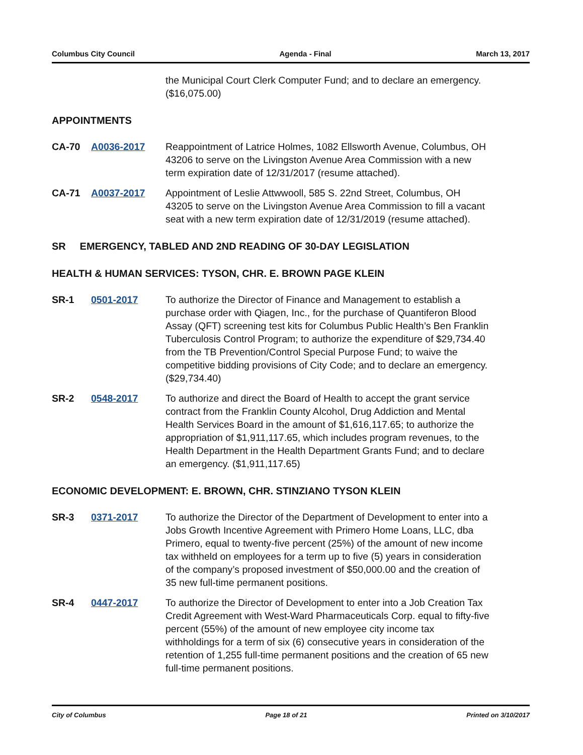Columbus City Council Agenda - Final March 13, 2017
the Municipal Court Clerk Computer Fund; and to declare an emergency. ($16,075.00)
APPOINTMENTS
CA-70 A0036-2017 Reappointment of Latrice Holmes, 1082 Ellsworth Avenue, Columbus, OH 43206 to serve on the Livingston Avenue Area Commission with a new term expiration date of 12/31/2017 (resume attached).
CA-71 A0037-2017 Appointment of Leslie Attwwooll, 585 S. 22nd Street, Columbus, OH 43205 to serve on the Livingston Avenue Area Commission to fill a vacant seat with a new term expiration date of 12/31/2019 (resume attached).
SR EMERGENCY, TABLED AND 2ND READING OF 30-DAY LEGISLATION
HEALTH & HUMAN SERVICES: TYSON, CHR. E. BROWN PAGE KLEIN
SR-1 0501-2017 To authorize the Director of Finance and Management to establish a purchase order with Qiagen, Inc., for the purchase of Quantiferon Blood Assay (QFT) screening test kits for Columbus Public Health’s Ben Franklin Tuberculosis Control Program; to authorize the expenditure of $29,734.40 from the TB Prevention/Control Special Purpose Fund; to waive the competitive bidding provisions of City Code; and to declare an emergency. ($29,734.40)
SR-2 0548-2017 To authorize and direct the Board of Health to accept the grant service contract from the Franklin County Alcohol, Drug Addiction and Mental Health Services Board in the amount of $1,616,117.65; to authorize the appropriation of $1,911,117.65, which includes program revenues, to the Health Department in the Health Department Grants Fund; and to declare an emergency. ($1,911,117.65)
ECONOMIC DEVELOPMENT: E. BROWN, CHR. STINZIANO TYSON KLEIN
SR-3 0371-2017 To authorize the Director of the Department of Development to enter into a Jobs Growth Incentive Agreement with Primero Home Loans, LLC, dba Primero, equal to twenty-five percent (25%) of the amount of new income tax withheld on employees for a term up to five (5) years in consideration of the company’s proposed investment of $50,000.00 and the creation of 35 new full-time permanent positions.
SR-4 0447-2017 To authorize the Director of Development to enter into a Job Creation Tax Credit Agreement with West-Ward Pharmaceuticals Corp. equal to fifty-five percent (55%) of the amount of new employee city income tax withholdings for a term of six (6) consecutive years in consideration of the retention of 1,255 full-time permanent positions and the creation of 65 new full-time permanent positions.
City of Columbus Page 18 of 21 Printed on 3/10/2017